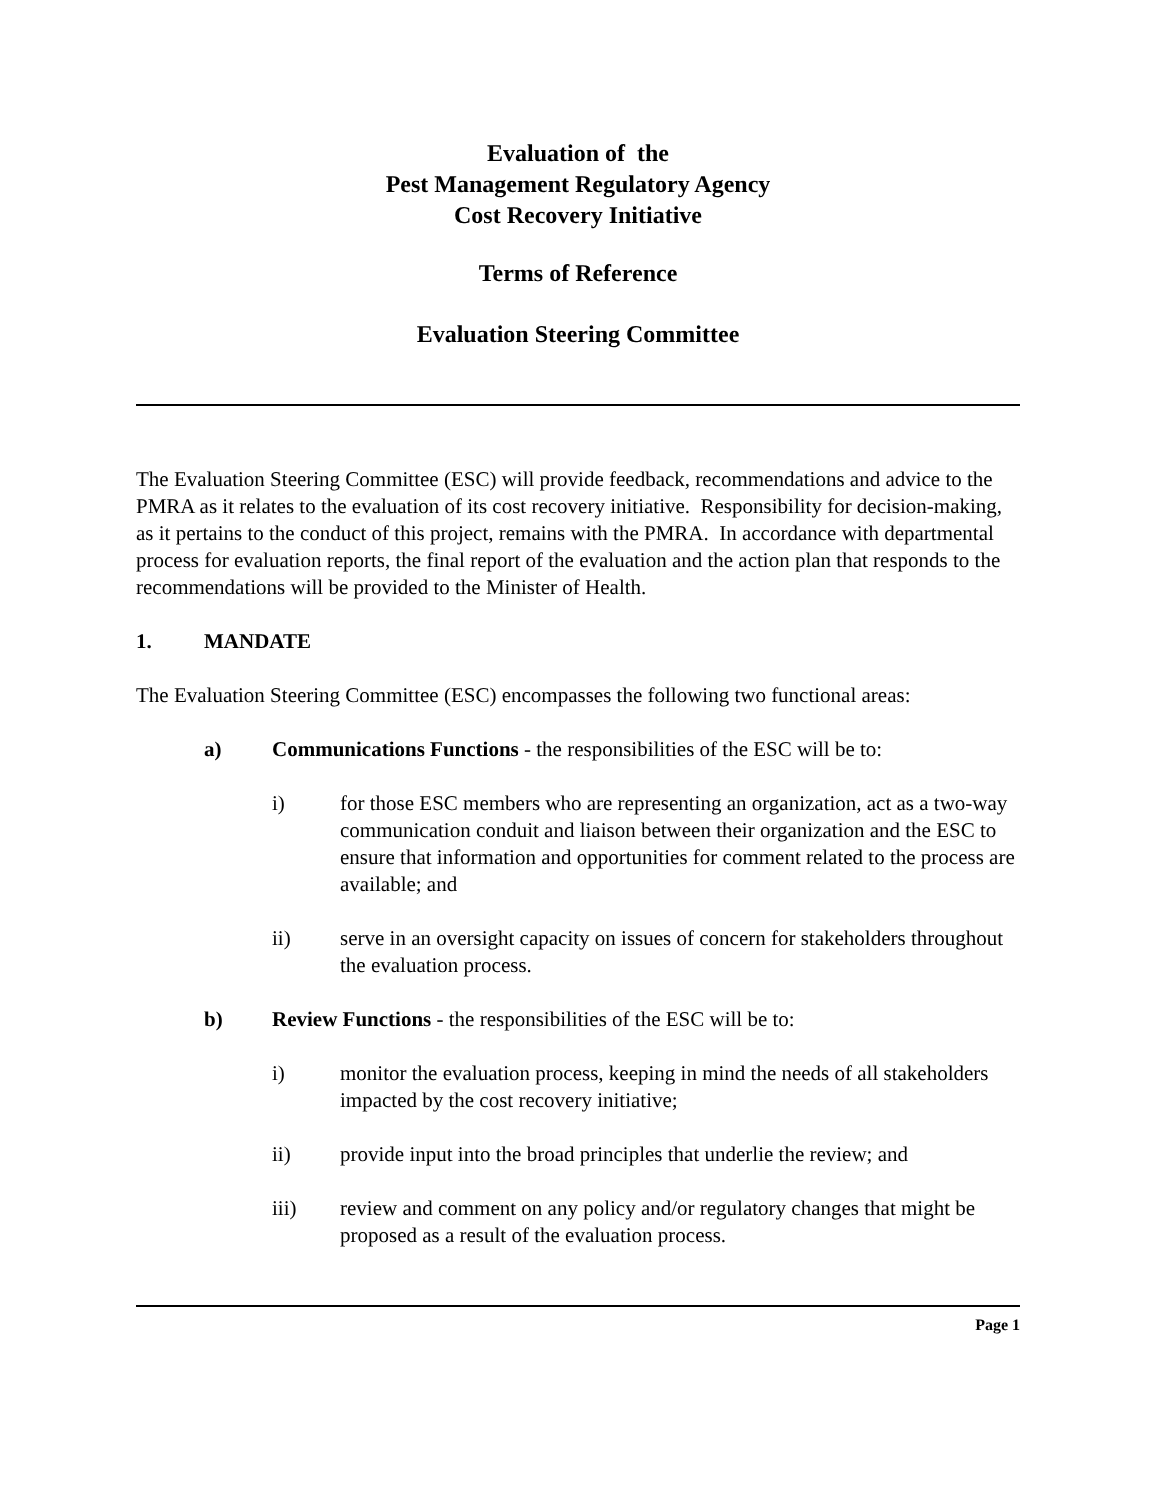Evaluation of the
Pest Management Regulatory Agency
Cost Recovery Initiative
Terms of Reference
Evaluation Steering Committee
The Evaluation Steering Committee (ESC) will provide feedback, recommendations and advice to the PMRA as it relates to the evaluation of its cost recovery initiative. Responsibility for decision-making, as it pertains to the conduct of this project, remains with the PMRA. In accordance with departmental process for evaluation reports, the final report of the evaluation and the action plan that responds to the recommendations will be provided to the Minister of Health.
1. MANDATE
The Evaluation Steering Committee (ESC) encompasses the following two functional areas:
a) Communications Functions - the responsibilities of the ESC will be to:
i) for those ESC members who are representing an organization, act as a two-way communication conduit and liaison between their organization and the ESC to ensure that information and opportunities for comment related to the process are available; and
ii) serve in an oversight capacity on issues of concern for stakeholders throughout the evaluation process.
b) Review Functions - the responsibilities of the ESC will be to:
i) monitor the evaluation process, keeping in mind the needs of all stakeholders impacted by the cost recovery initiative;
ii) provide input into the broad principles that underlie the review; and
iii) review and comment on any policy and/or regulatory changes that might be proposed as a result of the evaluation process.
Page 1